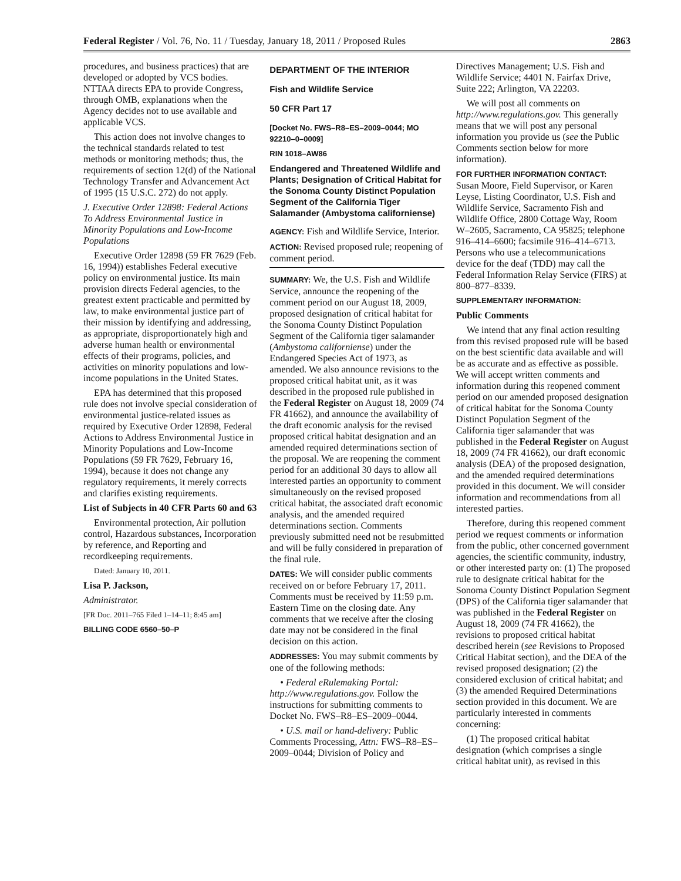Federal Register / Vol. 76, No. 11 / Tuesday, January 18, 2011 / Proposed Rules 2863
procedures, and business practices) that are developed or adopted by VCS bodies. NTTAA directs EPA to provide Congress, through OMB, explanations when the Agency decides not to use available and applicable VCS.
This action does not involve changes to the technical standards related to test methods or monitoring methods; thus, the requirements of section 12(d) of the National Technology Transfer and Advancement Act of 1995 (15 U.S.C. 272) do not apply.
J. Executive Order 12898: Federal Actions To Address Environmental Justice in Minority Populations and Low-Income Populations
Executive Order 12898 (59 FR 7629 (Feb. 16, 1994)) establishes Federal executive policy on environmental justice. Its main provision directs Federal agencies, to the greatest extent practicable and permitted by law, to make environmental justice part of their mission by identifying and addressing, as appropriate, disproportionately high and adverse human health or environmental effects of their programs, policies, and activities on minority populations and low-income populations in the United States.
EPA has determined that this proposed rule does not involve special consideration of environmental justice-related issues as required by Executive Order 12898, Federal Actions to Address Environmental Justice in Minority Populations and Low-Income Populations (59 FR 7629, February 16, 1994), because it does not change any regulatory requirements, it merely corrects and clarifies existing requirements.
List of Subjects in 40 CFR Parts 60 and 63
Environmental protection, Air pollution control, Hazardous substances, Incorporation by reference, and Reporting and recordkeeping requirements.
Dated: January 10, 2011.
Lisa P. Jackson,
Administrator.
[FR Doc. 2011–765 Filed 1–14–11; 8:45 am]
BILLING CODE 6560–50–P
DEPARTMENT OF THE INTERIOR
Fish and Wildlife Service
50 CFR Part 17
[Docket No. FWS–R8–ES–2009–0044; MO 92210–0–0009]
RIN 1018–AW86
Endangered and Threatened Wildlife and Plants; Designation of Critical Habitat for the Sonoma County Distinct Population Segment of the California Tiger Salamander (Ambystoma californiense)
AGENCY: Fish and Wildlife Service, Interior.
ACTION: Revised proposed rule; reopening of comment period.
SUMMARY: We, the U.S. Fish and Wildlife Service, announce the reopening of the comment period on our August 18, 2009, proposed designation of critical habitat for the Sonoma County Distinct Population Segment of the California tiger salamander (Ambystoma californiense) under the Endangered Species Act of 1973, as amended. We also announce revisions to the proposed critical habitat unit, as it was described in the proposed rule published in the Federal Register on August 18, 2009 (74 FR 41662), and announce the availability of the draft economic analysis for the revised proposed critical habitat designation and an amended required determinations section of the proposal. We are reopening the comment period for an additional 30 days to allow all interested parties an opportunity to comment simultaneously on the revised proposed critical habitat, the associated draft economic analysis, and the amended required determinations section. Comments previously submitted need not be resubmitted and will be fully considered in preparation of the final rule.
DATES: We will consider public comments received on or before February 17, 2011. Comments must be received by 11:59 p.m. Eastern Time on the closing date. Any comments that we receive after the closing date may not be considered in the final decision on this action.
ADDRESSES: You may submit comments by one of the following methods:
• Federal eRulemaking Portal: http://www.regulations.gov. Follow the instructions for submitting comments to Docket No. FWS–R8–ES–2009–0044.
• U.S. mail or hand-delivery: Public Comments Processing, Attn: FWS–R8–ES–2009–0044; Division of Policy and
Directives Management; U.S. Fish and Wildlife Service; 4401 N. Fairfax Drive, Suite 222; Arlington, VA 22203.
We will post all comments on http://www.regulations.gov. This generally means that we will post any personal information you provide us (see the Public Comments section below for more information).
FOR FURTHER INFORMATION CONTACT: Susan Moore, Field Supervisor, or Karen Leyse, Listing Coordinator, U.S. Fish and Wildlife Service, Sacramento Fish and Wildlife Office, 2800 Cottage Way, Room W–2605, Sacramento, CA 95825; telephone 916–414–6600; facsimile 916–414–6713. Persons who use a telecommunications device for the deaf (TDD) may call the Federal Information Relay Service (FIRS) at 800–877–8339.
SUPPLEMENTARY INFORMATION:
Public Comments
We intend that any final action resulting from this revised proposed rule will be based on the best scientific data available and will be as accurate and as effective as possible. We will accept written comments and information during this reopened comment period on our amended proposed designation of critical habitat for the Sonoma County Distinct Population Segment of the California tiger salamander that was published in the Federal Register on August 18, 2009 (74 FR 41662), our draft economic analysis (DEA) of the proposed designation, and the amended required determinations provided in this document. We will consider information and recommendations from all interested parties.
Therefore, during this reopened comment period we request comments or information from the public, other concerned government agencies, the scientific community, industry, or other interested party on: (1) The proposed rule to designate critical habitat for the Sonoma County Distinct Population Segment (DPS) of the California tiger salamander that was published in the Federal Register on August 18, 2009 (74 FR 41662), the revisions to proposed critical habitat described herein (see Revisions to Proposed Critical Habitat section), and the DEA of the revised proposed designation; (2) the considered exclusion of critical habitat; and (3) the amended Required Determinations section provided in this document. We are particularly interested in comments concerning:
(1) The proposed critical habitat designation (which comprises a single critical habitat unit), as revised in this